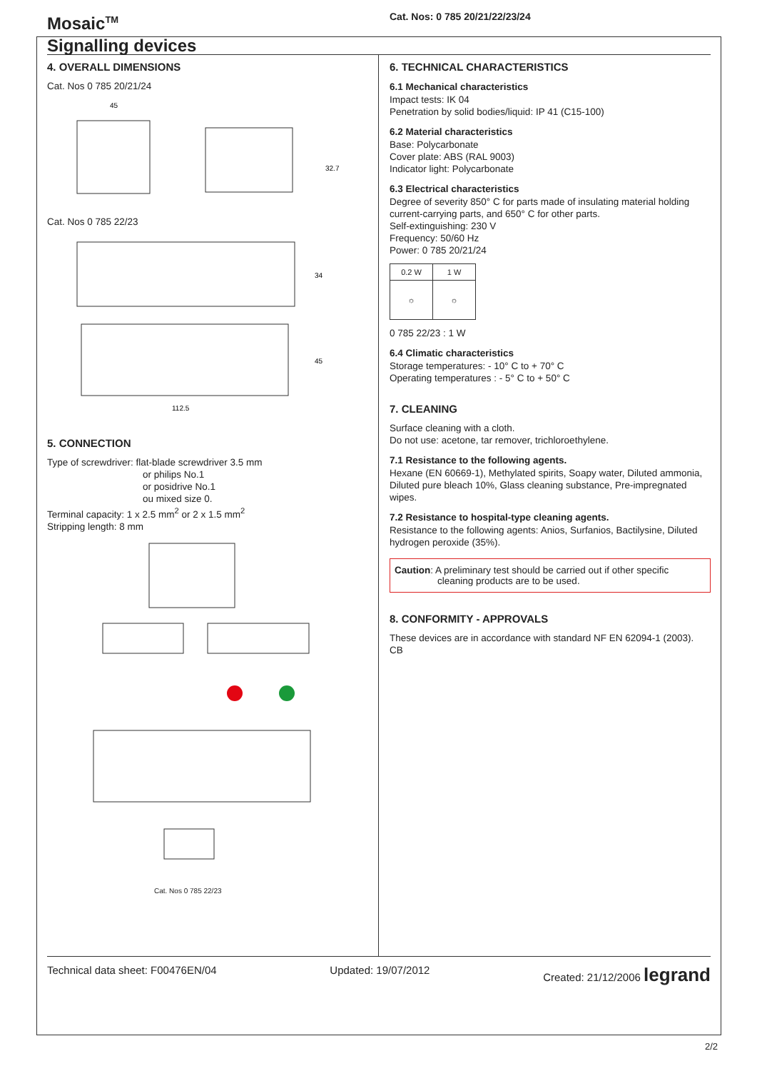Mosaic<sup>TM</sup>
Signalling devices
Cat. Nos: 0 785 20/21/22/23/24
4. OVERALL DIMENSIONS
Cat. Nos 0 785 20/21/24
45
32.7
Cat. Nos 0 785 22/23
112.5
34
45
5. CONNECTION
Type of screwdriver: flat-blade screwdriver 3.5 mm
or philips No.1
or posidrive No.1
ou mixed size 0.
Terminal capacity: 1 x 2.5 mm<sup>2</sup> or 2 x 1.5 mm<sup>2</sup>
Stripping length: 8 mm
Cat. Nos 0 785 22/23
6. TECHNICAL CHARACTERISTICS
6.1 Mechanical characteristics
Impact tests: IK 04
Penetration by solid bodies/liquid: IP 41 (C15-100)
6.2 Material characteristics
Base: Polycarbonate
Cover plate: ABS (RAL 9003)
Indicator light: Polycarbonate
6.3 Electrical characteristics
Degree of severity 850° C for parts made of insulating material holding current-carrying parts, and 650° C for other parts.
Self-extinguishing: 230 V
Frequency: 50/60 Hz
Power: 0 785 20/21/24
| 0.2 W | 1 W |
| ☼ | ☼ |
0 785 22/23 : 1 W
6.4 Climatic characteristics
Storage temperatures: - 10° C to + 70° C
Operating temperatures : - 5° C to + 50° C
7. CLEANING
Surface cleaning with a cloth.
Do not use: acetone, tar remover, trichloroethylene.
7.1 Resistance to the following agents.
Hexane (EN 60669-1), Methylated spirits, Soapy water, Diluted ammonia, Diluted pure bleach 10%, Glass cleaning substance, Pre-impregnated wipes.
7.2 Resistance to hospital-type cleaning agents.
Resistance to the following agents: Anios, Surfanios, Bactilysine, Diluted hydrogen peroxide (35%).
Caution: A preliminary test should be carried out if other specific
cleaning products are to be used.
8. CONFORMITY - APPROVALS
These devices are in accordance with standard NF EN 62094-1 (2003).
CB
Technical data sheet: F00476EN/04 Updated: 19/07/2012 Created: 21/12/2006 legrand
2/2